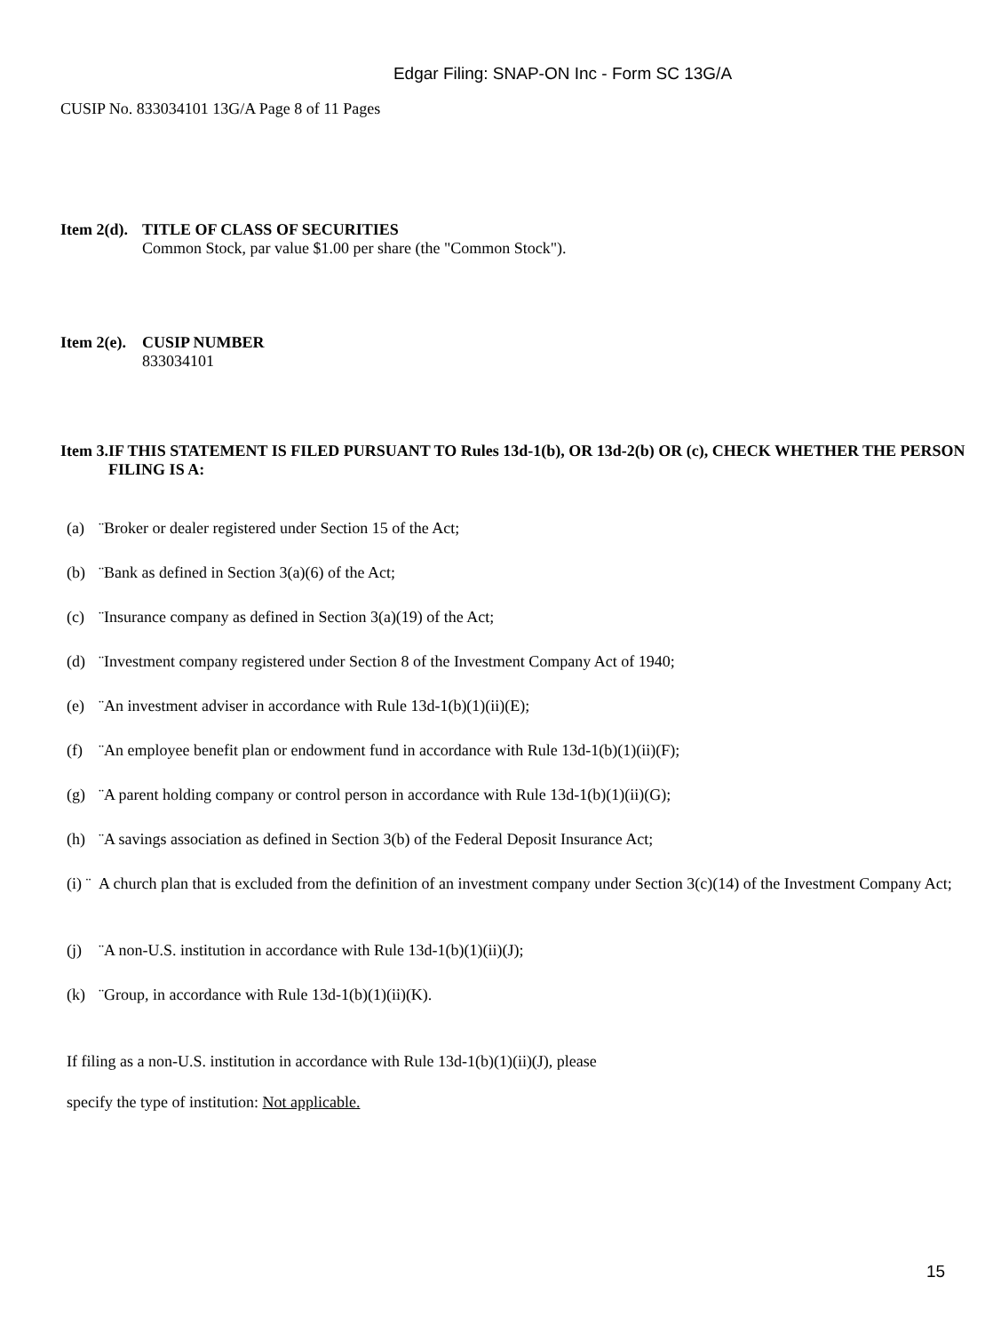Edgar Filing: SNAP-ON Inc - Form SC 13G/A
CUSIP No. 833034101 13G/A Page 8 of 11 Pages
Item 2(d).
TITLE OF CLASS OF SECURITIES
Common Stock, par value $1.00 per share (the "Common Stock").
Item 2(e).
CUSIP NUMBER
833034101
Item 3.
IF THIS STATEMENT IS FILED PURSUANT TO Rules 13d-1(b), OR 13d-2(b) OR (c), CHECK WHETHER THE PERSON FILING IS A:
(a) ¨Broker or dealer registered under Section 15 of the Act;
(b) ¨Bank as defined in Section 3(a)(6) of the Act;
(c) ¨Insurance company as defined in Section 3(a)(19) of the Act;
(d) ¨Investment company registered under Section 8 of the Investment Company Act of 1940;
(e) ¨An investment adviser in accordance with Rule 13d-1(b)(1)(ii)(E);
(f) ¨An employee benefit plan or endowment fund in accordance with Rule 13d-1(b)(1)(ii)(F);
(g) ¨A parent holding company or control person in accordance with Rule 13d-1(b)(1)(ii)(G);
(h) ¨A savings association as defined in Section 3(b) of the Federal Deposit Insurance Act;
(i) ¨ A church plan that is excluded from the definition of an investment company under Section 3(c)(14) of the Investment Company Act;
(j) ¨A non-U.S. institution in accordance with Rule 13d-1(b)(1)(ii)(J);
(k) ¨Group, in accordance with Rule 13d-1(b)(1)(ii)(K).
If filing as a non-U.S. institution in accordance with Rule 13d-1(b)(1)(ii)(J), please
specify the type of institution: Not applicable.
15